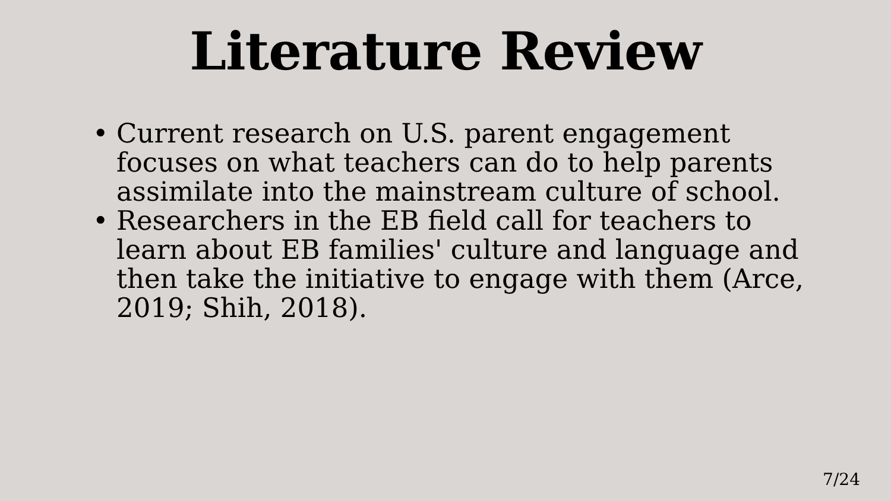Literature Review
• Current research on U.S. parent engagement focuses on what teachers can do to help parents assimilate into the mainstream culture of school.
• Researchers in the EB field call for teachers to learn about EB families' culture and language and then take the initiative to engage with them (Arce, 2019; Shih, 2018).
7/24